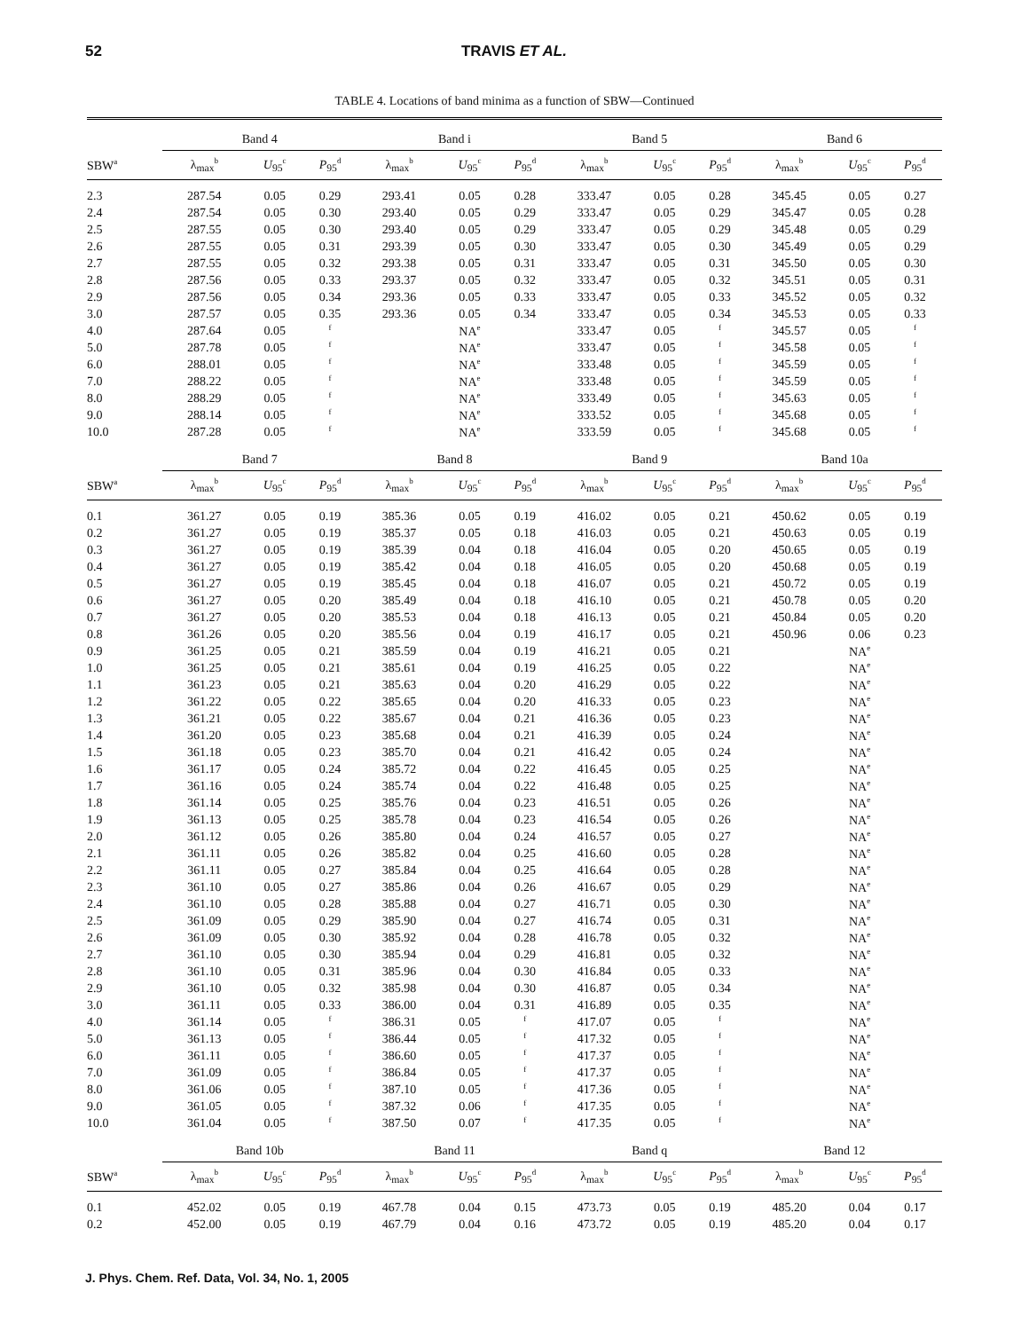52 TRAVIS ET AL.
TABLE 4. Locations of band minima as a function of SBW—Continued
| | Band 4 | | | Band i | | | Band 5 | | | Band 6 | | |
| --- | --- | --- | --- | --- | --- | --- | --- | --- | --- | --- | --- | --- |
| SBW<sup>a</sup> | λ<sub>max</sub><sup>b</sup> | U<sub>95</sub><sup>c</sup> | P<sub>95</sub><sup>d</sup> | λ<sub>max</sub><sup>b</sup> | U<sub>95</sub><sup>c</sup> | P<sub>95</sub><sup>d</sup> | λ<sub>max</sub><sup>b</sup> | U<sub>95</sub><sup>c</sup> | P<sub>95</sub><sup>d</sup> | λ<sub>max</sub><sup>b</sup> | U<sub>95</sub><sup>c</sup> | P<sub>95</sub><sup>d</sup> |
| 2.3 | 287.54 | 0.05 | 0.29 | 293.41 | 0.05 | 0.28 | 333.47 | 0.05 | 0.28 | 345.45 | 0.05 | 0.27 |
| 2.4 | 287.54 | 0.05 | 0.30 | 293.40 | 0.05 | 0.29 | 333.47 | 0.05 | 0.29 | 345.47 | 0.05 | 0.28 |
| 2.5 | 287.55 | 0.05 | 0.30 | 293.40 | 0.05 | 0.29 | 333.47 | 0.05 | 0.29 | 345.48 | 0.05 | 0.29 |
| 2.6 | 287.55 | 0.05 | 0.31 | 293.39 | 0.05 | 0.30 | 333.47 | 0.05 | 0.30 | 345.49 | 0.05 | 0.29 |
| 2.7 | 287.55 | 0.05 | 0.32 | 293.38 | 0.05 | 0.31 | 333.47 | 0.05 | 0.31 | 345.50 | 0.05 | 0.30 |
| 2.8 | 287.56 | 0.05 | 0.33 | 293.37 | 0.05 | 0.32 | 333.47 | 0.05 | 0.32 | 345.51 | 0.05 | 0.31 |
| 2.9 | 287.56 | 0.05 | 0.34 | 293.36 | 0.05 | 0.33 | 333.47 | 0.05 | 0.33 | 345.52 | 0.05 | 0.32 |
| 3.0 | 287.57 | 0.05 | 0.35 | 293.36 | 0.05 | 0.34 | 333.47 | 0.05 | 0.34 | 345.53 | 0.05 | 0.33 |
| 4.0 | 287.64 | 0.05 | <sup>f</sup> | | NA<sup>e</sup> | | 333.47 | 0.05 | <sup>f</sup> | 345.57 | 0.05 | <sup>f</sup> |
| 5.0 | 287.78 | 0.05 | <sup>f</sup> | | NA<sup>e</sup> | | 333.47 | 0.05 | <sup>f</sup> | 345.58 | 0.05 | <sup>f</sup> |
| 6.0 | 288.01 | 0.05 | <sup>f</sup> | | NA<sup>e</sup> | | 333.48 | 0.05 | <sup>f</sup> | 345.59 | 0.05 | <sup>f</sup> |
| 7.0 | 288.22 | 0.05 | <sup>f</sup> | | NA<sup>e</sup> | | 333.48 | 0.05 | <sup>f</sup> | 345.59 | 0.05 | <sup>f</sup> |
| 8.0 | 288.29 | 0.05 | <sup>f</sup> | | NA<sup>e</sup> | | 333.49 | 0.05 | <sup>f</sup> | 345.63 | 0.05 | <sup>f</sup> |
| 9.0 | 288.14 | 0.05 | <sup>f</sup> | | NA<sup>e</sup> | | 333.52 | 0.05 | <sup>f</sup> | 345.68 | 0.05 | <sup>f</sup> |
| 10.0 | 287.28 | 0.05 | <sup>f</sup> | | NA<sup>e</sup> | | 333.59 | 0.05 | <sup>f</sup> | 345.68 | 0.05 | <sup>f</sup> |
| | Band 7 | | | Band 8 | | | Band 9 | | | Band 10a | | |
| SBW<sup>a</sup> | λ<sub>max</sub><sup>b</sup> | U<sub>95</sub><sup>c</sup> | P<sub>95</sub><sup>d</sup> | λ<sub>max</sub><sup>b</sup> | U<sub>95</sub><sup>c</sup> | P<sub>95</sub><sup>d</sup> | λ<sub>max</sub><sup>b</sup> | U<sub>95</sub><sup>c</sup> | P<sub>95</sub><sup>d</sup> | λ<sub>max</sub><sup>b</sup> | U<sub>95</sub><sup>c</sup> | P<sub>95</sub><sup>d</sup> |
| 0.1 | 361.27 | 0.05 | 0.19 | 385.36 | 0.05 | 0.19 | 416.02 | 0.05 | 0.21 | 450.62 | 0.05 | 0.19 |
| 0.2 | 361.27 | 0.05 | 0.19 | 385.37 | 0.05 | 0.18 | 416.03 | 0.05 | 0.21 | 450.63 | 0.05 | 0.19 |
| 0.3 | 361.27 | 0.05 | 0.19 | 385.39 | 0.04 | 0.18 | 416.04 | 0.05 | 0.20 | 450.65 | 0.05 | 0.19 |
| 0.4 | 361.27 | 0.05 | 0.19 | 385.42 | 0.04 | 0.18 | 416.05 | 0.05 | 0.20 | 450.68 | 0.05 | 0.19 |
| 0.5 | 361.27 | 0.05 | 0.19 | 385.45 | 0.04 | 0.18 | 416.07 | 0.05 | 0.21 | 450.72 | 0.05 | 0.19 |
| 0.6 | 361.27 | 0.05 | 0.20 | 385.49 | 0.04 | 0.18 | 416.10 | 0.05 | 0.21 | 450.78 | 0.05 | 0.20 |
| 0.7 | 361.27 | 0.05 | 0.20 | 385.53 | 0.04 | 0.18 | 416.13 | 0.05 | 0.21 | 450.84 | 0.05 | 0.20 |
| 0.8 | 361.26 | 0.05 | 0.20 | 385.56 | 0.04 | 0.19 | 416.17 | 0.05 | 0.21 | 450.96 | 0.06 | 0.23 |
| 0.9 | 361.25 | 0.05 | 0.21 | 385.59 | 0.04 | 0.19 | 416.21 | 0.05 | 0.21 | | NA<sup>e</sup> | |
| 1.0 | 361.25 | 0.05 | 0.21 | 385.61 | 0.04 | 0.19 | 416.25 | 0.05 | 0.22 | | NA<sup>e</sup> | |
| 1.1 | 361.23 | 0.05 | 0.21 | 385.63 | 0.04 | 0.20 | 416.29 | 0.05 | 0.22 | | NA<sup>e</sup> | |
| 1.2 | 361.22 | 0.05 | 0.22 | 385.65 | 0.04 | 0.20 | 416.33 | 0.05 | 0.23 | | NA<sup>e</sup> | |
| 1.3 | 361.21 | 0.05 | 0.22 | 385.67 | 0.04 | 0.21 | 416.36 | 0.05 | 0.23 | | NA<sup>e</sup> | |
| 1.4 | 361.20 | 0.05 | 0.23 | 385.68 | 0.04 | 0.21 | 416.39 | 0.05 | 0.24 | | NA<sup>e</sup> | |
| 1.5 | 361.18 | 0.05 | 0.23 | 385.70 | 0.04 | 0.21 | 416.42 | 0.05 | 0.24 | | NA<sup>e</sup> | |
| 1.6 | 361.17 | 0.05 | 0.24 | 385.72 | 0.04 | 0.22 | 416.45 | 0.05 | 0.25 | | NA<sup>e</sup> | |
| 1.7 | 361.16 | 0.05 | 0.24 | 385.74 | 0.04 | 0.22 | 416.48 | 0.05 | 0.25 | | NA<sup>e</sup> | |
| 1.8 | 361.14 | 0.05 | 0.25 | 385.76 | 0.04 | 0.23 | 416.51 | 0.05 | 0.26 | | NA<sup>e</sup> | |
| 1.9 | 361.13 | 0.05 | 0.25 | 385.78 | 0.04 | 0.23 | 416.54 | 0.05 | 0.26 | | NA<sup>e</sup> | |
| 2.0 | 361.12 | 0.05 | 0.26 | 385.80 | 0.04 | 0.24 | 416.57 | 0.05 | 0.27 | | NA<sup>e</sup> | |
| 2.1 | 361.11 | 0.05 | 0.26 | 385.82 | 0.04 | 0.25 | 416.60 | 0.05 | 0.28 | | NA<sup>e</sup> | |
| 2.2 | 361.11 | 0.05 | 0.27 | 385.84 | 0.04 | 0.25 | 416.64 | 0.05 | 0.28 | | NA<sup>e</sup> | |
| 2.3 | 361.10 | 0.05 | 0.27 | 385.86 | 0.04 | 0.26 | 416.67 | 0.05 | 0.29 | | NA<sup>e</sup> | |
| 2.4 | 361.10 | 0.05 | 0.28 | 385.88 | 0.04 | 0.27 | 416.71 | 0.05 | 0.30 | | NA<sup>e</sup> | |
| 2.5 | 361.09 | 0.05 | 0.29 | 385.90 | 0.04 | 0.27 | 416.74 | 0.05 | 0.31 | | NA<sup>e</sup> | |
| 2.6 | 361.09 | 0.05 | 0.30 | 385.92 | 0.04 | 0.28 | 416.78 | 0.05 | 0.32 | | NA<sup>e</sup> | |
| 2.7 | 361.10 | 0.05 | 0.30 | 385.94 | 0.04 | 0.29 | 416.81 | 0.05 | 0.32 | | NA<sup>e</sup> | |
| 2.8 | 361.10 | 0.05 | 0.31 | 385.96 | 0.04 | 0.30 | 416.84 | 0.05 | 0.33 | | NA<sup>e</sup> | |
| 2.9 | 361.10 | 0.05 | 0.32 | 385.98 | 0.04 | 0.30 | 416.87 | 0.05 | 0.34 | | NA<sup>e</sup> | |
| 3.0 | 361.11 | 0.05 | 0.33 | 386.00 | 0.04 | 0.31 | 416.89 | 0.05 | 0.35 | | NA<sup>e</sup> | |
| 4.0 | 361.14 | 0.05 | <sup>f</sup> | 386.31 | 0.05 | <sup>f</sup> | 417.07 | 0.05 | <sup>f</sup> | | NA<sup>e</sup> | |
| 5.0 | 361.13 | 0.05 | <sup>f</sup> | 386.44 | 0.05 | <sup>f</sup> | 417.32 | 0.05 | <sup>f</sup> | | NA<sup>e</sup> | |
| 6.0 | 361.11 | 0.05 | <sup>f</sup> | 386.60 | 0.05 | <sup>f</sup> | 417.37 | 0.05 | <sup>f</sup> | | NA<sup>e</sup> | |
| 7.0 | 361.09 | 0.05 | <sup>f</sup> | 386.84 | 0.05 | <sup>f</sup> | 417.37 | 0.05 | <sup>f</sup> | | NA<sup>e</sup> | |
| 8.0 | 361.06 | 0.05 | <sup>f</sup> | 387.10 | 0.05 | <sup>f</sup> | 417.36 | 0.05 | <sup>f</sup> | | NA<sup>e</sup> | |
| 9.0 | 361.05 | 0.05 | <sup>f</sup> | 387.32 | 0.06 | <sup>f</sup> | 417.35 | 0.05 | <sup>f</sup> | | NA<sup>e</sup> | |
| 10.0 | 361.04 | 0.05 | <sup>f</sup> | 387.50 | 0.07 | <sup>f</sup> | 417.35 | 0.05 | <sup>f</sup> | | NA<sup>e</sup> | |
| | Band 10b | | | Band 11 | | | Band q | | | Band 12 | | |
| SBW<sup>a</sup> | λ<sub>max</sub><sup>b</sup> | U<sub>95</sub><sup>c</sup> | P<sub>95</sub><sup>d</sup> | λ<sub>max</sub><sup>b</sup> | U<sub>95</sub><sup>c</sup> | P<sub>95</sub><sup>d</sup> | λ<sub>max</sub><sup>b</sup> | U<sub>95</sub><sup>c</sup> | P<sub>95</sub><sup>d</sup> | λ<sub>max</sub><sup>b</sup> | U<sub>95</sub><sup>c</sup> | P<sub>95</sub><sup>d</sup> |
| 0.1 | 452.02 | 0.05 | 0.19 | 467.78 | 0.04 | 0.15 | 473.73 | 0.05 | 0.19 | 485.20 | 0.04 | 0.17 |
| 0.2 | 452.00 | 0.05 | 0.19 | 467.79 | 0.04 | 0.16 | 473.72 | 0.05 | 0.19 | 485.20 | 0.04 | 0.17 |
J. Phys. Chem. Ref. Data, Vol. 34, No. 1, 2005